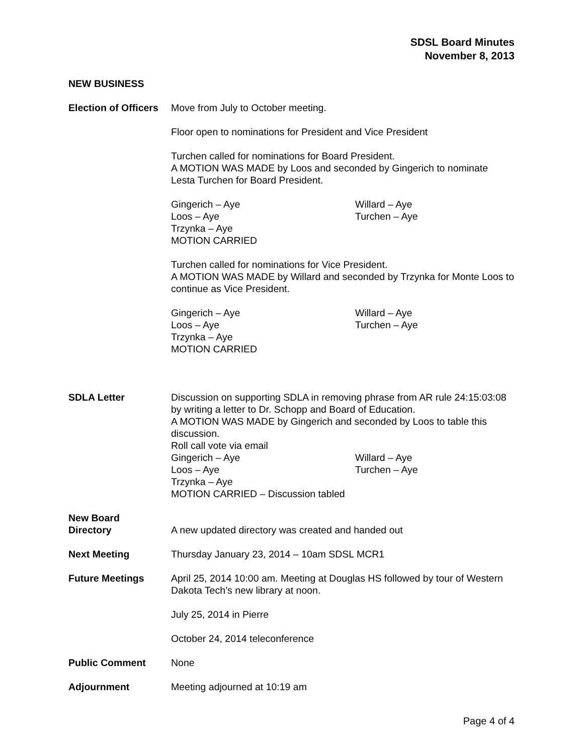SDSL Board Minutes
November 8, 2013
NEW BUSINESS
Election of Officers
Move from July to October meeting.
Floor open to nominations for President and Vice President
Turchen called for nominations for Board President.
A MOTION WAS MADE by Loos and seconded by Gingerich to nominate Lesta Turchen for Board President.
Gingerich – Aye Willard – Aye Loos – Aye Turchen – Aye Trzynka – Aye
MOTION CARRIED
Turchen called for nominations for Vice President.
A MOTION WAS MADE by Willard and seconded by Trzynka for Monte Loos to continue as Vice President.
Gingerich – Aye Willard – Aye Loos – Aye Turchen – Aye Trzynka – Aye
MOTION CARRIED
SDLA Letter Discussion on supporting SDLA in removing phrase from AR rule 24:15:03:08 by writing a letter to Dr. Schopp and Board of Education.
A MOTION WAS MADE by Gingerich and seconded by Loos to table this discussion.
Roll call vote via email
Gingerich – Aye Willard – Aye Loos – Aye Turchen – Aye Trzynka – Aye
MOTION CARRIED – Discussion tabled
New Board
Directory
A new updated directory was created and handed out
Next Meeting Thursday January 23, 2014 – 10am SDSL MCR1
Future Meetings April 25, 2014 10:00 am. Meeting at Douglas HS followed by tour of Western Dakota Tech’s new library at noon.
July 25, 2014 in Pierre
October 24, 2014 teleconference
Public Comment None
Adjournment Meeting adjourned at 10:19 am
Page 4 of 4